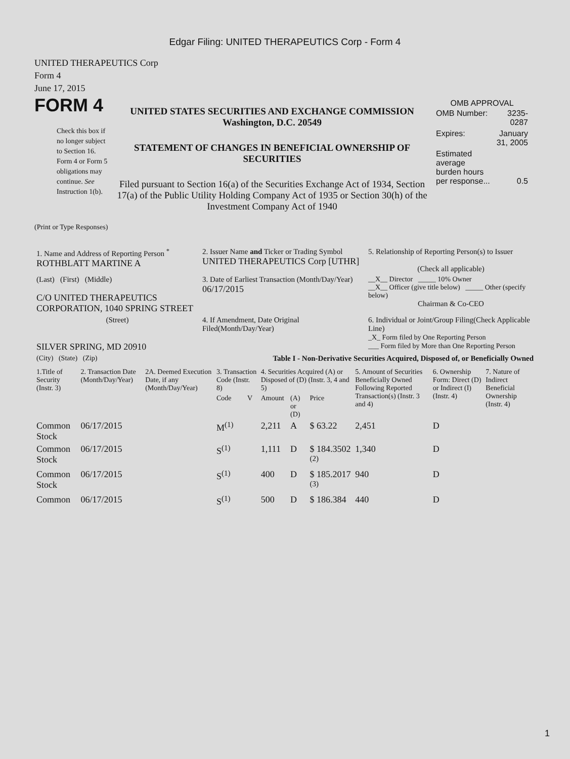Edgar Filing: UNITED THERAPEUTICS Corp - Form 4
UNITED THERAPEUTICS Corp
Form 4
June 17, 2015
FORM 4
Check this box if no longer subject to Section 16. Form 4 or Form 5 obligations may continue. See Instruction 1(b).
UNITED STATES SECURITIES AND EXCHANGE COMMISSION
Washington, D.C. 20549
STATEMENT OF CHANGES IN BENEFICIAL OWNERSHIP OF SECURITIES
Filed pursuant to Section 16(a) of the Securities Exchange Act of 1934, Section 17(a) of the Public Utility Holding Company Act of 1935 or Section 30(h) of the Investment Company Act of 1940
OMB APPROVAL
| OMB Number: | 3235-0287 |
| Expires: | January 31, 2005 |
| Estimated average burden hours per response... | 0.5 |
(Print or Type Responses)
| 1. Name and Address of Reporting Person <sup>*</sup> ROTHBLATT MARTINE A | 2. Issuer Name and Ticker or Trading Symbol UNITED THERAPEUTICS Corp [UTHR] | 5. Relationship of Reporting Person(s) to Issuer (Check all applicable) |
| (Last) (First) (Middle) C/O UNITED THERAPEUTICS CORPORATION, 1040 SPRING STREET | 3. Date of Earliest Transaction (Month/Day/Year) 06/17/2015 | __X__ Director _____ 10% Owner __X__ Officer (give title below) _____ Other (specify below) Chairman & Co-CEO |
| (Street) SILVER SPRING, MD 20910 | 4. If Amendment, Date Original Filed(Month/Day/Year) | 6. Individual or Joint/Group Filing(Check Applicable Line) _X_ Form filed by One Reporting Person ___ Form filed by More than One Reporting Person |
| (City) (State) (Zip) | Table I - Non-Derivative Securities Acquired, Disposed of, or Beneficially Owned | |
| 1.Title of Security (Instr. 3) | 2. Transaction Date (Month/Day/Year) | 2A. Deemed Execution Date, if any (Month/Day/Year) | 3. Transaction Code (Instr. 8) | | 4. Securities Acquired (A) or Disposed of (D) (Instr. 3, 4 and 5) | | | 5. Amount of Securities Beneficially Owned Following Reported Transaction(s) (Instr. 3 and 4) | 6. Ownership Form: Direct (D) or Indirect (I) (Instr. 4) | 7. Nature of Indirect Beneficial Ownership (Instr. 4) |
| --- | --- | --- | --- | --- | --- | --- | --- | --- | --- | --- |
| | | | Code | V | Amount | (A) or (D) | Price | | | |
| Common Stock | 06/17/2015 | | M<sup>(1)</sup> | | 2,211 | A | $ 63.22 | 2,451 | D | |
| Common Stock | 06/17/2015 | | S<sup>(1)</sup> | | 1,111 | D | $ 184.3502 <sup>(2)</sup> | 1,340 | D | |
| Common Stock | 06/17/2015 | | S<sup>(1)</sup> | | 400 | D | $ 185.2017 <sup>(3)</sup> | 940 | D | |
| Common | 06/17/2015 | | S<sup>(1)</sup> | | 500 | D | $ 186.384 | 440 | D | |
1